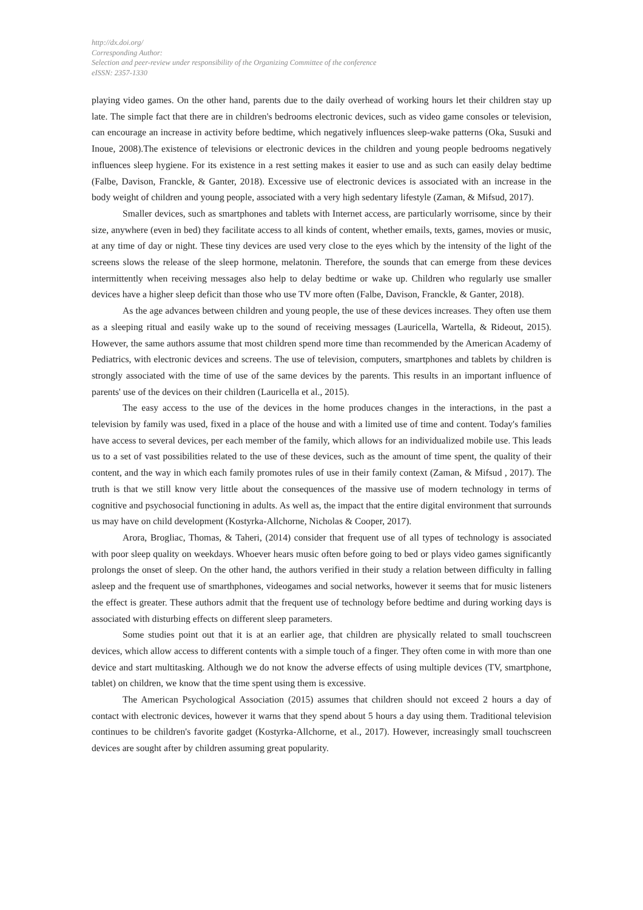http://dx.doi.org/
Corresponding Author:
Selection and peer-review under responsibility of the Organizing Committee of the conference
eISSN: 2357-1330
playing video games. On the other hand, parents due to the daily overhead of working hours let their children stay up late. The simple fact that there are in children's bedrooms electronic devices, such as video game consoles or television, can encourage an increase in activity before bedtime, which negatively influences sleep-wake patterns (Oka, Susuki and Inoue, 2008).The existence of televisions or electronic devices in the children and young people bedrooms negatively influences sleep hygiene. For its existence in a rest setting makes it easier to use and as such can easily delay bedtime (Falbe, Davison, Franckle, & Ganter, 2018). Excessive use of electronic devices is associated with an increase in the body weight of children and young people, associated with a very high sedentary lifestyle (Zaman, & Mifsud, 2017).
Smaller devices, such as smartphones and tablets with Internet access, are particularly worrisome, since by their size, anywhere (even in bed) they facilitate access to all kinds of content, whether emails, texts, games, movies or music, at any time of day or night. These tiny devices are used very close to the eyes which by the intensity of the light of the screens slows the release of the sleep hormone, melatonin. Therefore, the sounds that can emerge from these devices intermittently when receiving messages also help to delay bedtime or wake up. Children who regularly use smaller devices have a higher sleep deficit than those who use TV more often (Falbe, Davison, Franckle, & Ganter, 2018).
As the age advances between children and young people, the use of these devices increases. They often use them as a sleeping ritual and easily wake up to the sound of receiving messages (Lauricella, Wartella, & Rideout, 2015). However, the same authors assume that most children spend more time than recommended by the American Academy of Pediatrics, with electronic devices and screens. The use of television, computers, smartphones and tablets by children is strongly associated with the time of use of the same devices by the parents. This results in an important influence of parents' use of the devices on their children (Lauricella et al., 2015).
The easy access to the use of the devices in the home produces changes in the interactions, in the past a television by family was used, fixed in a place of the house and with a limited use of time and content. Today's families have access to several devices, per each member of the family, which allows for an individualized mobile use. This leads us to a set of vast possibilities related to the use of these devices, such as the amount of time spent, the quality of their content, and the way in which each family promotes rules of use in their family context (Zaman, & Mifsud , 2017). The truth is that we still know very little about the consequences of the massive use of modern technology in terms of cognitive and psychosocial functioning in adults. As well as, the impact that the entire digital environment that surrounds us may have on child development (Kostyrka-Allchorne, Nicholas & Cooper, 2017).
Arora, Brogliac, Thomas, & Taheri, (2014) consider that frequent use of all types of technology is associated with poor sleep quality on weekdays. Whoever hears music often before going to bed or plays video games significantly prolongs the onset of sleep. On the other hand, the authors verified in their study a relation between difficulty in falling asleep and the frequent use of smarthphones, videogames and social networks, however it seems that for music listeners the effect is greater. These authors admit that the frequent use of technology before bedtime and during working days is associated with disturbing effects on different sleep parameters.
Some studies point out that it is at an earlier age, that children are physically related to small touchscreen devices, which allow access to different contents with a simple touch of a finger. They often come in with more than one device and start multitasking. Although we do not know the adverse effects of using multiple devices (TV, smartphone, tablet) on children, we know that the time spent using them is excessive.
The American Psychological Association (2015) assumes that children should not exceed 2 hours a day of contact with electronic devices, however it warns that they spend about 5 hours a day using them. Traditional television continues to be children's favorite gadget (Kostyrka-Allchorne, et al., 2017). However, increasingly small touchscreen devices are sought after by children assuming great popularity.